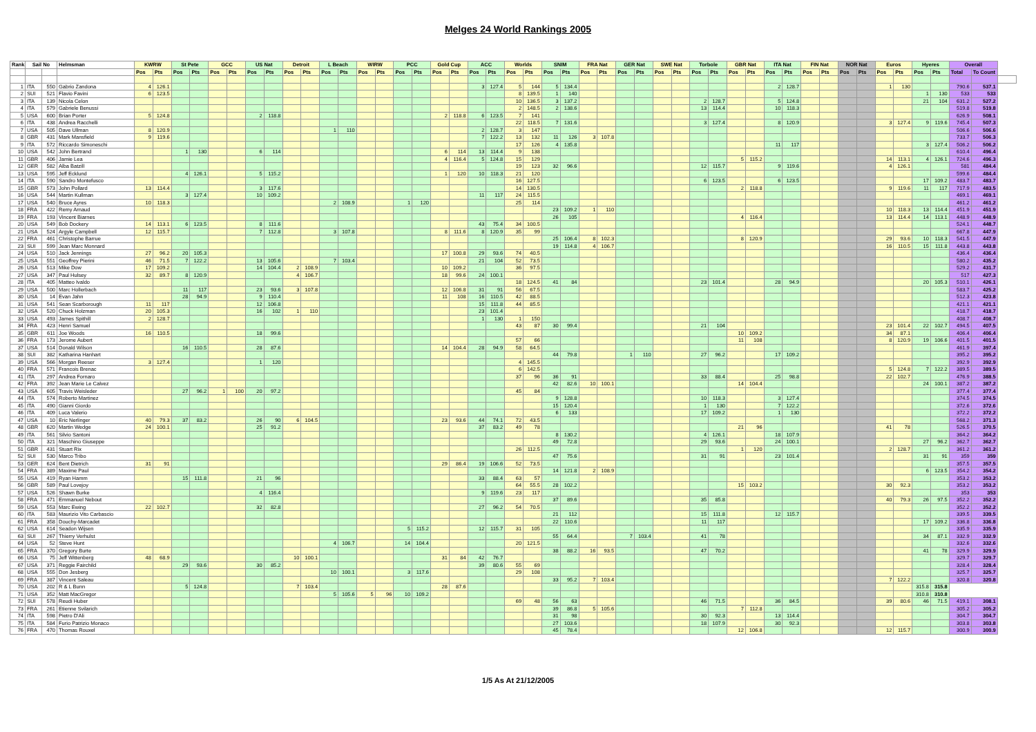Melges 24 World Rankings 2005
| Rank | Sail No | | Helmsman | KWRW | | St Pete | | GCC | | US Nat | | Detroit | | L Beach | | WIRW | | PCC | | Gold Cup | | ACC | | Worlds | | SNIM | | FRA Nat | | GER Nat | | SWE Nat | | Torbole | | GBR Nat | | ITA Nat | | FIN Nat | | NOR Nat | | Euros | | Hyeres | | Overall | | |
| --- | --- | --- | --- | --- | --- | --- | --- | --- | --- | --- | --- | --- | --- | --- | --- | --- | --- | --- | --- | --- | --- | --- | --- | --- | --- | --- | --- | --- | --- | --- | --- | --- | --- | --- | --- | --- | --- | --- | --- | --- | --- | --- | --- | --- | --- | --- | --- | --- | --- | --- |
| | | | | Pos | Pts | Pos | Pts | Pos | Pts | Pos | Pts | Pos | Pts | Pos | Pts | Pos | Pts | Pos | Pts | Pos | Pts | Pos | Pts | Pos | Pts | Pos | Pts | Pos | Pts | Pos | Pts | Pos | Pts | Pos | Pts | Pos | Pts | Pos | Pts | Pos | Pts | Pos | Pts | Pos | Pts | Pos | Pts | Total | To Count | |
| 1 | ITA | 550 | Gabrio Zandona | 4 | 126.1 | | | | | | | | | | | | | | | | | 3 | 127.4 | 5 | 144 | 5 | 134.4 | | | | | | | | | | | 2 | 128.7 | | | | | 1 | 130 | | | 790.6 | 537.1 | |
| 2 | SUI | 521 | Flavio Favini | 6 | 123.5 | | | | | | | | | | | | | | | | | | | 8 | 139.5 | 1 | 140 | | | | | | | | | | | | | | | | | | | 1 | 130 | 533 | 533 | |
| 3 | ITA | 139 | Nicola Celon | | | | | | | | | | | | | | | | | | | | | 10 | 136.5 | 3 | 137.2 | | | | | | | 2 | 128.7 | | | 5 | 124.8 | | | | | | | 21 | 104 | 631.2 | 527.2 | |
| 4 | ITA | 579 | Gabriele Benussi | | | | | | | | | | | | | | | | | | | | | 2 | 148.5 | 2 | 138.6 | | | | | | | 13 | 114.4 | | | 10 | 118.3 | | | | | | | | | 519.8 | 519.8 | |
| 5 | USA | 600 | Brian Porter | 5 | 124.8 | | | | | 2 | 118.8 | | | | | | | | | 2 | 118.8 | 6 | 123.5 | 7 | 141 | | | | | | | | | | | | | | | | | | | | | | | 626.9 | 508.1 | |
| 6 | ITA | 438 | Andrea Racchelli | | | | | | | | | | | | | | | | | | | | | 22 | 118.5 | 7 | 131.6 | | | | | | | 3 | 127.4 | | | 8 | 120.9 | | | | | 3 | 127.4 | 9 | 119.6 | 745.4 | 507.3 | |
| 7 | USA | 505 | Dave Ullman | 8 | 120.9 | | | | | | | | | 1 | 110 | | | | | | | 2 | 128.7 | 3 | 147 | | | | | | | | | | | | | | | | | | | | | | | 506.6 | 506.6 | |
| 8 | GBR | 431 | Mark Mansfield | 9 | 119.6 | | | | | | | | | | | | | | | | | 7 | 122.2 | 13 | 132 | 11 | 126 | 3 | 107.8 | | | | | | | | | | | | | | | | | | | 733.7 | 506.3 | |
| 9 | ITA | 572 | Riccardo Simoneschi | | | | | | | | | | | | | | | | | | | | | 17 | 126 | 4 | 135.8 | | | | | | | | | | | 11 | 117 | | | | | | | 3 | 127.4 | 506.2 | 506.2 | |
| 10 | USA | 542 | John Bertrand | | | 1 | 130 | | | 6 | 114 | | | | | | | | | 6 | 114 | 13 | 114.4 | 9 | 138 | | | | | | | | | | | | | | | | | | | | | | | 610.4 | 496.4 | |
| 11 | GBR | 406 | Jamie Lea | | | | | | | | | | | | | | | | | 4 | 116.4 | 5 | 124.8 | 15 | 129 | | | | | | | | | | | 5 | 115.2 | | | | | | | 14 | 113.1 | 4 | 126.1 | 724.6 | 496.3 | |
| 12 | GER | 582 | Alba Batzill | | | | | | | | | | | | | | | | | | | | | 19 | 123 | 32 | 96.6 | | | | | | | 12 | 115.7 | | | 9 | 119.6 | | | | | 4 | 126.1 | | | 581 | 484.4 | |
| 13 | USA | 595 | Jeff Ecklund | | | 4 | 126.1 | | | 5 | 115.2 | | | | | | | | | 1 | 120 | 10 | 118.3 | 21 | 120 | | | | | | | | | | | | | | | | | | | | | | | 599.6 | 484.4 | |
| 14 | ITA | 590 | Sandro Montefusco | | | | | | | | | | | | | | | | | | | | | 16 | 127.5 | | | | | | | | | 6 | 123.5 | | | 6 | 123.5 | | | | | | | 17 | 109.2 | 483.7 | 483.7 | |
| 15 | GBR | 573 | John Pollard | 13 | 114.4 | | | | | 3 | 117.6 | | | | | | | | | | | | | 14 | 130.5 | | | | | | | | | | | 2 | 118.8 | | | | | | | 9 | 119.6 | 11 | 117 | 717.9 | 483.5 | |
| 16 | USA | 544 | Martin Kullman | | | 3 | 127.4 | | | 10 | 109.2 | | | | | | | | | | | 11 | 117 | 24 | 115.5 | | | | | | | | | | | | | | | | | | | | | | | 469.1 | 469.1 | |
| 17 | USA | 540 | Bruce Ayres | 10 | 118.3 | | | | | | | | | 2 | 108.9 | | | 1 | 120 | | | | | 25 | 114 | | | | | | | | | | | | | | | | | | | | | | | 461.2 | 461.2 | |
| 18 | FRA | 422 | Remy Arnaud | | | | | | | | | | | | | | | | | | | | | | | 23 | 109.2 | 1 | 110 | | | | | | | | | | | | | | | 10 | 118.3 | 13 | 114.4 | 451.9 | 451.9 | |
| 19 | FRA | 193 | Vincent Biarnes | | | | | | | | | | | | | | | | | | | | | | | 26 | 105 | | | | | | | | | 4 | 116.4 | | | | | | | 13 | 114.4 | 14 | 113.1 | 448.9 | 448.9 | |
| 20 | USA | 549 | Bob Dockery | 14 | 113.1 | 6 | 123.5 | | | 8 | 111.6 | | | | | | | | | | | 43 | 75.4 | 34 | 100.5 | | | | | | | | | | | | | | | | | | | | | | | 524.1 | 448.7 | |
| 21 | USA | 524 | Argyle Campbell | 12 | 115.7 | | | | | 7 | 112.8 | | | 3 | 107.8 | | | | | 8 | 111.6 | 8 | 120.9 | 35 | 99 | | | | | | | | | | | | | | | | | | | | | | | 667.8 | 447.9 | |
| 22 | FRA | 461 | Christophe Barrue | | | | | | | | | | | | | | | | | | | | | | | 25 | 106.4 | 8 | 102.3 | | | | | | | 8 | 120.9 | | | | | | | 29 | 93.6 | 10 | 118.3 | 541.5 | 447.9 | |
| 23 | SUI | 599 | Jean Marc Monnard | | | | | | | | | | | | | | | | | | | | | | | 19 | 114.8 | 4 | 106.7 | | | | | | | | | | | | | | | 16 | 110.5 | 15 | 111.8 | 443.8 | 443.8 | |
| 24 | USA | 510 | Jack Jennings | 27 | 96.2 | 20 | 105.3 | | | | | | | | | | | | | 17 | 100.8 | 29 | 93.6 | 74 | 40.5 | | | | | | | | | | | | | | | | | | | | | | | 436.4 | 436.4 | |
| 25 | USA | 551 | Geoffrey Pierini | 46 | 71.5 | 7 | 122.2 | | | 13 | 105.6 | | | 7 | 103.4 | | | | | | | 21 | 104 | 52 | 73.5 | | | | | | | | | | | | | | | | | | | | | | | 580.2 | 435.2 | |
| 26 | USA | 513 | Mike Dow | 17 | 109.2 | | | | | 14 | 104.4 | 2 | 108.9 | | | | | | | 10 | 109.2 | | | 36 | 97.5 | | | | | | | | | | | | | | | | | | | | | | | 529.2 | 431.7 | |
| 27 | USA | 347 | Paul Hulsey | 32 | 89.7 | 8 | 120.9 | | | | | 4 | 106.7 | | | | | | | 18 | 99.6 | 24 | 100.1 | | | | | | | | | | | | | | | | | | | | | | | | | 517 | 427.3 | |
| 28 | ITA | 405 | Matteo Ivaldo | | | | | | | | | | | | | | | | | | | | | 18 | 124.5 | 41 | 84 | | | | | | | 23 | 101.4 | | | 28 | 94.9 | | | | | | | 20 | 105.3 | 510.1 | 426.1 | |
| 29 | USA | 500 | Marc Hollerbach | | | 11 | 117 | | | 23 | 93.6 | 3 | 107.8 | | | | | | | 12 | 106.8 | 31 | 91 | 56 | 67.5 | | | | | | | | | | | | | | | | | | | | | | | 583.7 | 425.2 | |
| 30 | USA | 14 | Evan Jahn | | | 28 | 94.9 | | | 9 | 110.4 | | | | | | | | | 11 | 108 | 16 | 110.5 | 42 | 88.5 | | | | | | | | | | | | | | | | | | | | | | | 512.3 | 423.8 | |
| 31 | USA | 541 | Sean Scarborough | 11 | 117 | | | | | 12 | 106.8 | | | | | | | | | | | 15 | 111.8 | 44 | 85.5 | | | | | | | | | | | | | | | | | | | | | | | 421.1 | 421.1 | |
| 32 | USA | 520 | Chuck Holzman | 20 | 105.3 | | | | | 16 | 102 | 1 | 110 | | | | | | | | | 23 | 101.4 | | | | | | | | | | | | | | | | | | | | | | | | | 418.7 | 418.7 | |
| 33 | USA | 493 | James Spithill | 2 | 128.7 | | | | | | | | | | | | | | | | | 1 | 130 | 1 | 150 | | | | | | | | | | | | | | | | | | | | | | | 408.7 | 408.7 | |
| 34 | FRA | 423 | Henri Samuel | | | | | | | | | | | | | | | | | | | | | 43 | 87 | 30 | 99.4 | | | | | | | 21 | 104 | | | | | | | | | 23 | 101.4 | 22 | 102.7 | 494.5 | 407.5 | |
| 35 | GBR | 611 | Joe Woods | 16 | 110.5 | | | | | 18 | 99.6 | | | | | | | | | | | | | | | | | | | | | | | | | 10 | 109.2 | | | | | | | 34 | 87.1 | | | 406.4 | 406.4 | |
| 36 | FRA | 173 | Jerome Aubert | | | | | | | | | | | | | | | | | | | | | 57 | 66 | | | | | | | | | | | 11 | 108 | | | | | | | 8 | 120.9 | 19 | 106.6 | 401.5 | 401.5 | |
| 37 | USA | 514 | Donald Wilson | | | 16 | 110.5 | | | 28 | 87.6 | | | | | | | | | 14 | 104.4 | 28 | 94.9 | 58 | 64.5 | | | | | | | | | | | | | | | | | | | | | | | 461.9 | 397.4 | |
| 38 | SUI | 382 | Katharina Hanhart | | | | | | | | | | | | | | | | | | | | | | | 44 | 79.8 | | | 1 | 110 | | | 27 | 96.2 | | | 17 | 109.2 | | | | | | | | | 395.2 | 395.2 | |
| 39 | USA | 566 | Morgan Reeser | 3 | 127.4 | | | | | 1 | 120 | | | | | | | | | | | | | 4 | 145.5 | | | | | | | | | | | | | | | | | | | | | | | 392.9 | 392.9 | |
| 40 | FRA | 571 | Francois Brenac | | | | | | | | | | | | | | | | | | | | | 6 | 142.5 | | | | | | | | | | | | | | | | | | | 5 | 124.8 | 7 | 122.2 | 389.5 | 389.5 | |
| 41 | ITA | 297 | Andrea Fornaro | | | | | | | | | | | | | | | | | | | | | 37 | 96 | 36 | 91 | | | | | | | 33 | 88.4 | | | 25 | 98.8 | | | | | 22 | 102.7 | | | 476.9 | 388.5 | |
| 42 | FRA | 392 | Jean Marie Le Calvez | | | | | | | | | | | | | | | | | | | | | | | 42 | 82.6 | 10 | 100.1 | | | | | | | 14 | 104.4 | | | | | | | | | 24 | 100.1 | 387.2 | 387.2 | |
| 43 | USA | 605 | Travis Weisleder | | | 27 | 96.2 | 1 | 100 | 20 | 97.2 | | | | | | | | | | | | | 45 | 84 | | | | | | | | | | | | | | | | | | | | | | | 377.4 | 377.4 | |
| 44 | ITA | 574 | Roberto Martinez | | | | | | | | | | | | | | | | | | | | | | | 9 | 128.8 | | | | | | | 10 | 118.3 | | | 3 | 127.4 | | | | | | | | | 374.5 | 374.5 | |
| 45 | ITA | 490 | Gianni Giordo | | | | | | | | | | | | | | | | | | | | | | | 15 | 120.4 | | | | | | | 1 | 130 | | | 7 | 122.2 | | | | | | | | | 372.6 | 372.6 | |
| 46 | ITA | 409 | Luca Valerio | | | | | | | | | | | | | | | | | | | | | | | 6 | 133 | | | | | | | 17 | 109.2 | | | 1 | 130 | | | | | | | | | 372.2 | 372.2 | |
| 47 | USA | 10 | Eric Nerlinger | 40 | 79.3 | 37 | 83.2 | | | 26 | 90 | 6 | 104.5 | | | | | | | 23 | 93.6 | 44 | 74.1 | 72 | 43.5 | | | | | | | | | | | | | | | | | | | | | | | 568.2 | 371.3 | |
| 48 | GBR | 620 | Martin Wedge | 24 | 100.1 | | | | | 25 | 91.2 | | | | | | | | | | | 37 | 83.2 | 49 | 78 | | | | | | | | | | | 21 | 96 | | | | | | | 41 | 78 | | | 526.5 | 370.5 | |
| 49 | ITA | 561 | Silvio Santoni | | | | | | | | | | | | | | | | | | | | | | | 8 | 130.2 | | | | | | | 4 | 126.1 | | | 18 | 107.9 | | | | | | | | | 364.2 | 364.2 | |
| 50 | ITA | 321 | Maschino Giuseppe | | | | | | | | | | | | | | | | | | | | | | | 49 | 72.8 | | | | | | | 29 | 93.6 | | | 24 | 100.1 | | | | | | | 27 | 96.2 | 362.7 | 362.7 | |
| 51 | GBR | 431 | Stuart Rix | | | | | | | | | | | | | | | | | | | | | 26 | 112.5 | | | | | | | | | | | 1 | 120 | | | | | | | 2 | 128.7 | | | 361.2 | 361.2 | |
| 52 | SUI | 530 | Marco Tribo | | | | | | | | | | | | | | | | | | | | | | | 47 | 75.6 | | | | | | | 31 | 91 | | | 23 | 101.4 | | | | | | | 31 | 91 | 359 | 359 | |
| 53 | GER | 624 | Bent Dietrich | 31 | 91 | | | | | | | | | | | | | | | 29 | 86.4 | 19 | 106.6 | 52 | 73.5 | | | | | | | | | | | | | | | | | | | | | | | 357.5 | 357.5 | |
| 54 | FRA | 389 | Maxime Paul | | | | | | | | | | | | | | | | | | | | | | | 14 | 121.8 | 2 | 108.9 | | | | | | | | | | | | | | | | | 6 | 123.5 | 354.2 | 354.2 | |
| 55 | USA | 419 | Ryan Hamm | | | 15 | 111.8 | | | 21 | 96 | | | | | | | | | | | 33 | 88.4 | 63 | 57 | | | | | | | | | | | | | | | | | | | | | | | 353.2 | 353.2 | |
| 56 | GBR | 589 | Paul Lovejoy | | | | | | | | | | | | | | | | | | | | | 64 | 55.5 | 28 | 102.2 | | | | | | | | | 15 | 103.2 | | | | | | | 30 | 92.3 | | | 353.2 | 353.2 | |
| 57 | USA | 526 | Shawn Burke | | | | | | | 4 | 116.4 | | | | | | | | | | | 9 | 119.6 | 23 | 117 | | | | | | | | | | | | | | | | | | | | | | | 353 | 353 | |
| 58 | FRA | 471 | Emmanuel Nebout | | | | | | | | | | | | | | | | | | | | | | | 37 | 89.6 | | | | | | | 35 | 85.8 | | | | | | | | | 40 | 79.3 | 26 | 97.5 | 352.2 | 352.2 | |
| 59 | USA | 553 | Marc Ewing | 22 | 102.7 | | | | | 32 | 82.8 | | | | | | | | | | | 27 | 96.2 | 54 | 70.5 | | | | | | | | | | | | | | | | | | | | | | | 352.2 | 352.2 | |
| 60 | ITA | 583 | Maurizio Vito Carbascio | | | | | | | | | | | | | | | | | | | | | | | 21 | 112 | | | | | | | 15 | 111.8 | | | 12 | 115.7 | | | | | | | | | 339.5 | 339.5 | |
| 61 | FRA | 358 | Douchy-Marcadet | | | | | | | | | | | | | | | | | | | | | | | 22 | 110.6 | | | | | | | 11 | 117 | | | | | | | | | | | 17 | 109.2 | 336.8 | 336.8 | |
| 62 | USA | 614 | Seadon Wijsen | | | | | | | | | | | | | | | 5 | 115.2 | | | 12 | 115.7 | 31 | 105 | | | | | | | | | | | | | | | | | | | | | | | 335.9 | 335.9 | |
| 63 | SUI | 267 | Thierry Verhulst | | | | | | | | | | | | | | | | | | | | | | | 55 | 64.4 | | | 7 | 103.4 | | | 41 | 78 | | | | | | | | | | | 34 | 87.1 | 332.9 | 332.9 | |
| 64 | USA | 52 | Steve Hunt | | | | | | | | | | | 4 | 106.7 | | | 14 | 104.4 | | | | | 20 | 121.5 | | | | | | | | | | | | | | | | | | | | | | | 332.6 | 332.6 | |
| 65 | FRA | 370 | Gregory Burte | | | | | | | | | | | | | | | | | | | | | | | 38 | 88.2 | 16 | 93.5 | | | | | 47 | 70.2 | | | | | | | | | | | 41 | 78 | 329.9 | 329.9 | |
| 66 | USA | 75 | Jeff Wittenberg | 48 | 68.9 | | | | | | | 10 | 100.1 | | | | | | | 31 | 84 | 42 | 76.7 | | | | | | | | | | | | | | | | | | | | | | | | | 329.7 | 329.7 | |
| 67 | USA | 371 | Reggie Fairchild | | | 29 | 93.6 | | | 30 | 85.2 | | | | | | | | | | | 39 | 80.6 | 55 | 69 | | | | | | | | | | | | | | | | | | | | | | | 328.4 | 328.4 | |
| 68 | USA | 555 | Don Jesberg | | | | | | | | | | | 10 | 100.1 | | | 3 | 117.6 | | | | | 29 | 108 | | | | | | | | | | | | | | | | | | | | | | | 325.7 | 325.7 | |
| 69 | FRA | 387 | Vincent Saleau | | | | | | | | | | | | | | | | | | | | | | | 33 | 95.2 | 7 | 103.4 | | | | | | | | | | | | | | | 7 | 122.2 | | | 320.8 | 320.8 | |
| 70 | USA | 202 | R & L Bunn | | | 5 | 124.8 | | | | | 7 | 103.4 | | | | | | | 28 | 87.6 | | | | | | | | | | | | | | | | | | | | | | | | | 315.8 | 315.8 | | | |
| 71 | USA | 352 | Matt MacGregor | | | | | | | | | | | 5 | 105.6 | 5 | 96 | 10 | 109.2 | | | | | | | | | | | | | | | | | | | | | | | | | | | 310.8 | 310.8 | | | |
| 72 | SUI | 578 | Reudi Huber | | | | | | | | | | | | | | | | | | | | | 69 | 48 | 56 | 63 | | | | | | | 46 | 71.5 | | | 36 | 84.5 | | | | | 39 | 80.6 | 46 | 71.5 | 419.1 | 308.1 | |
| 73 | FRA | 261 | Etienne Svilarich | | | | | | | | | | | | | | | | | | | | | | | 39 | 86.8 | 5 | 105.6 | | | | | | | 7 | 112.8 | | | | | | | | | | | 305.2 | 305.2 | |
| 74 | ITA | 598 | Pietro D'Ali | | | | | | | | | | | | | | | | | | | | | | | 31 | 98 | | | | | | | 30 | 92.3 | | | 13 | 114.4 | | | | | | | | | 304.7 | 304.7 | |
| 75 | ITA | 584 | Furio Patrizio Monaco | | | | | | | | | | | | | | | | | | | | | | | 27 | 103.6 | | | | | | | 18 | 107.9 | | | 30 | 92.3 | | | | | | | | | 303.8 | 303.8 | |
| 76 | FRA | 470 | Thomas Rouxel | | | | | | | | | | | | | | | | | | | | | | | 45 | 78.4 | | | | | | | | | 12 | 106.8 | | | | | | | 12 | 115.7 | | | 300.9 | 300.9 | |
1/5 As At 21/12/2005